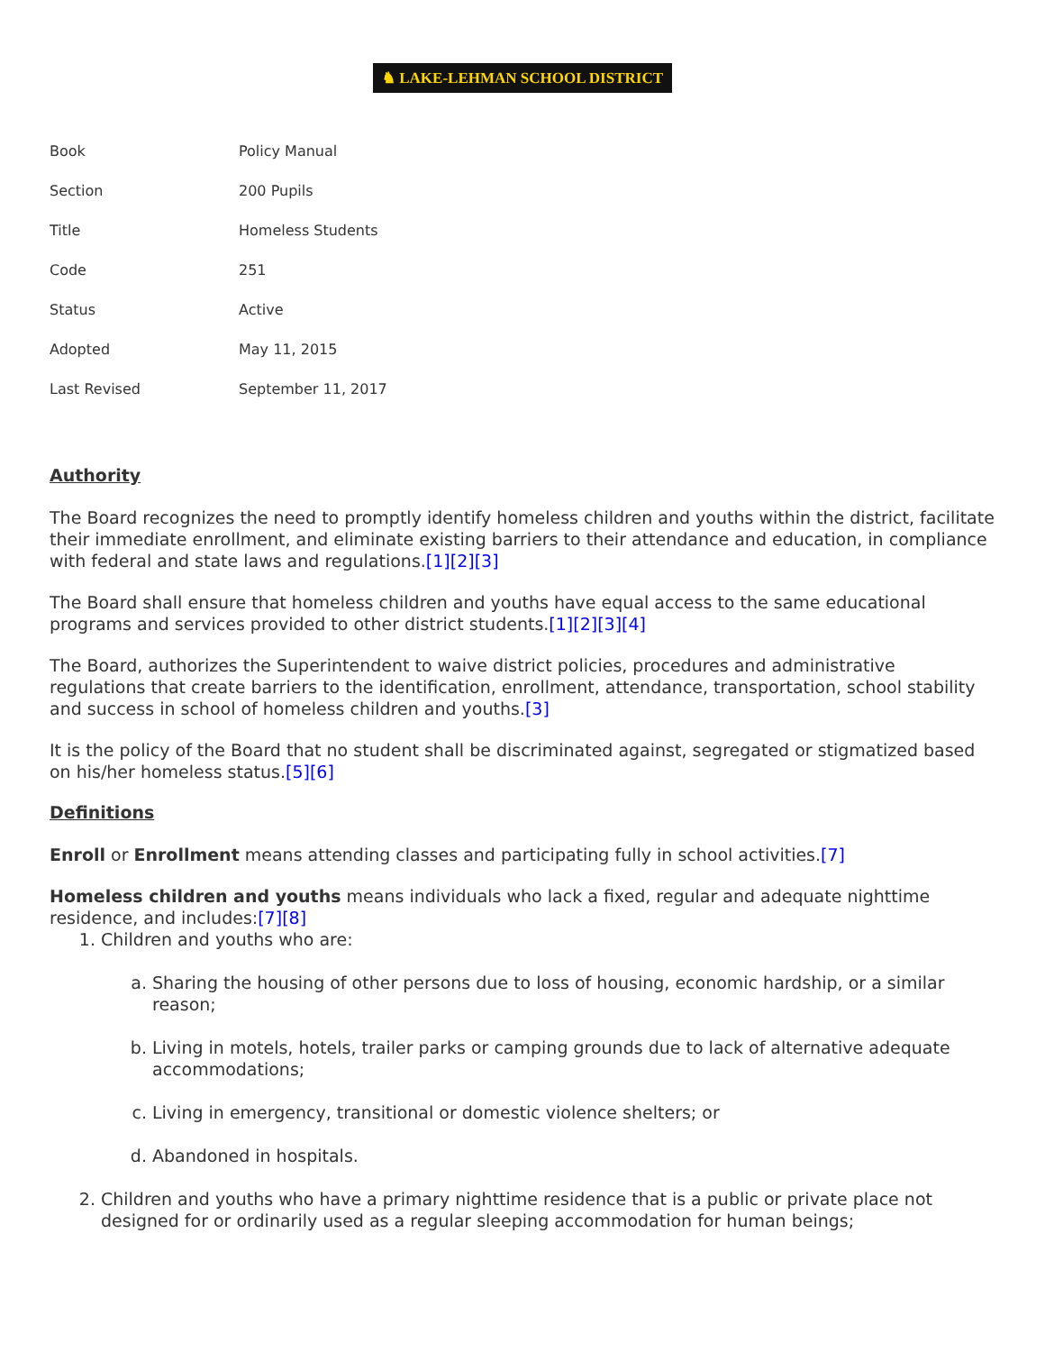♞ LAKE-LEHMAN SCHOOL DISTRICT
| Book | Policy Manual |
| Section | 200 Pupils |
| Title | Homeless Students |
| Code | 251 |
| Status | Active |
| Adopted | May 11, 2015 |
| Last Revised | September 11, 2017 |
Authority
The Board recognizes the need to promptly identify homeless children and youths within the district, facilitate their immediate enrollment, and eliminate existing barriers to their attendance and education, in compliance with federal and state laws and regulations.[1][2][3]
The Board shall ensure that homeless children and youths have equal access to the same educational programs and services provided to other district students.[1][2][3][4]
The Board, authorizes the Superintendent to waive district policies, procedures and administrative regulations that create barriers to the identification, enrollment, attendance, transportation, school stability and success in school of homeless children and youths.[3]
It is the policy of the Board that no student shall be discriminated against, segregated or stigmatized based on his/her homeless status.[5][6]
Definitions
Enroll or Enrollment means attending classes and participating fully in school activities.[7]
Homeless children and youths means individuals who lack a fixed, regular and adequate nighttime residence, and includes:[7][8]
1. Children and youths who are:
a. Sharing the housing of other persons due to loss of housing, economic hardship, or a similar reason;
b. Living in motels, hotels, trailer parks or camping grounds due to lack of alternative adequate accommodations;
c. Living in emergency, transitional or domestic violence shelters; or
d. Abandoned in hospitals.
2. Children and youths who have a primary nighttime residence that is a public or private place not designed for or ordinarily used as a regular sleeping accommodation for human beings;